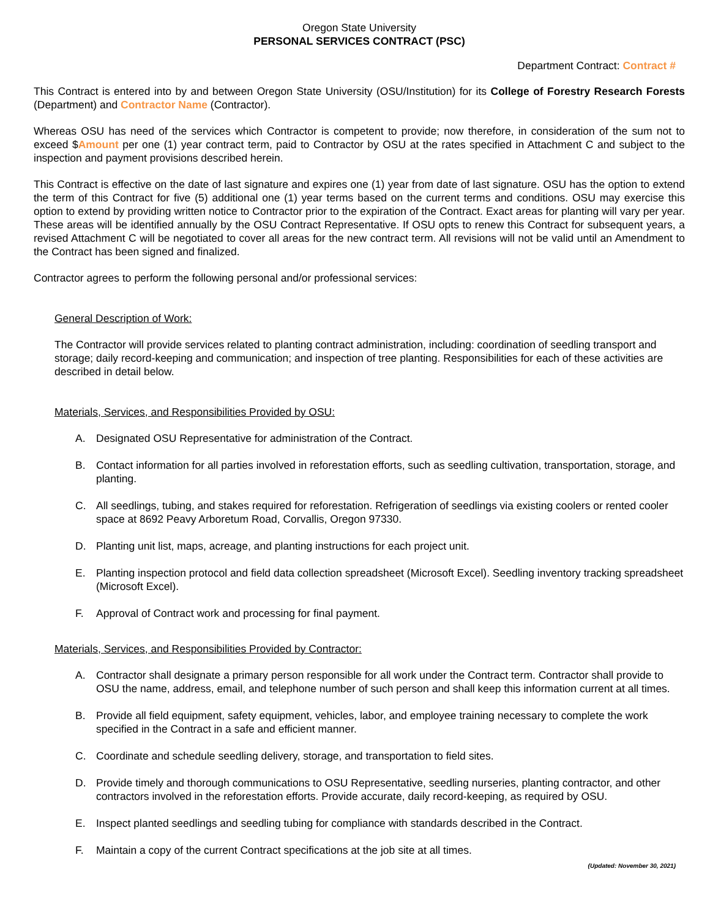Oregon State University
PERSONAL SERVICES CONTRACT (PSC)
Department Contract: Contract #
This Contract is entered into by and between Oregon State University (OSU/Institution) for its College of Forestry Research Forests (Department) and Contractor Name (Contractor).
Whereas OSU has need of the services which Contractor is competent to provide; now therefore, in consideration of the sum not to exceed $Amount per one (1) year contract term, paid to Contractor by OSU at the rates specified in Attachment C and subject to the inspection and payment provisions described herein.
This Contract is effective on the date of last signature and expires one (1) year from date of last signature. OSU has the option to extend the term of this Contract for five (5) additional one (1) year terms based on the current terms and conditions. OSU may exercise this option to extend by providing written notice to Contractor prior to the expiration of the Contract. Exact areas for planting will vary per year. These areas will be identified annually by the OSU Contract Representative. If OSU opts to renew this Contract for subsequent years, a revised Attachment C will be negotiated to cover all areas for the new contract term. All revisions will not be valid until an Amendment to the Contract has been signed and finalized.
Contractor agrees to perform the following personal and/or professional services:
General Description of Work:
The Contractor will provide services related to planting contract administration, including: coordination of seedling transport and storage; daily record-keeping and communication; and inspection of tree planting. Responsibilities for each of these activities are described in detail below.
Materials, Services, and Responsibilities Provided by OSU:
A. Designated OSU Representative for administration of the Contract.
B. Contact information for all parties involved in reforestation efforts, such as seedling cultivation, transportation, storage, and planting.
C. All seedlings, tubing, and stakes required for reforestation. Refrigeration of seedlings via existing coolers or rented cooler space at 8692 Peavy Arboretum Road, Corvallis, Oregon 97330.
D. Planting unit list, maps, acreage, and planting instructions for each project unit.
E. Planting inspection protocol and field data collection spreadsheet (Microsoft Excel). Seedling inventory tracking spreadsheet (Microsoft Excel).
F. Approval of Contract work and processing for final payment.
Materials, Services, and Responsibilities Provided by Contractor:
A. Contractor shall designate a primary person responsible for all work under the Contract term. Contractor shall provide to OSU the name, address, email, and telephone number of such person and shall keep this information current at all times.
B. Provide all field equipment, safety equipment, vehicles, labor, and employee training necessary to complete the work specified in the Contract in a safe and efficient manner.
C. Coordinate and schedule seedling delivery, storage, and transportation to field sites.
D. Provide timely and thorough communications to OSU Representative, seedling nurseries, planting contractor, and other contractors involved in the reforestation efforts. Provide accurate, daily record-keeping, as required by OSU.
E. Inspect planted seedlings and seedling tubing for compliance with standards described in the Contract.
F. Maintain a copy of the current Contract specifications at the job site at all times.
(Updated: November 30, 2021)